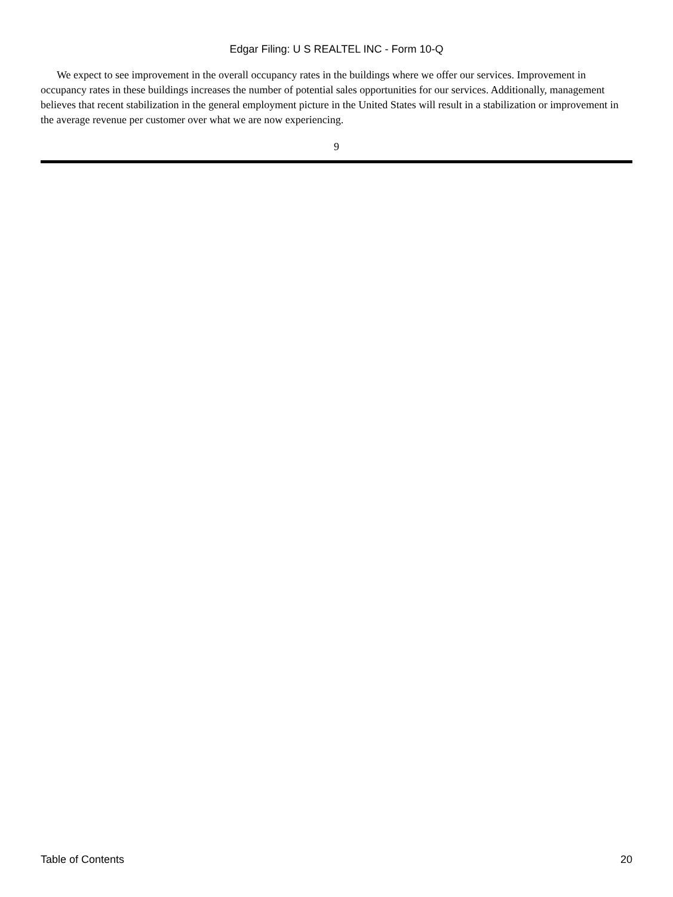Edgar Filing: U S REALTEL INC - Form 10-Q
We expect to see improvement in the overall occupancy rates in the buildings where we offer our services. Improvement in occupancy rates in these buildings increases the number of potential sales opportunities for our services. Additionally, management believes that recent stabilization in the general employment picture in the United States will result in a stabilization or improvement in the average revenue per customer over what we are now experiencing.
9
Table of Contents 20